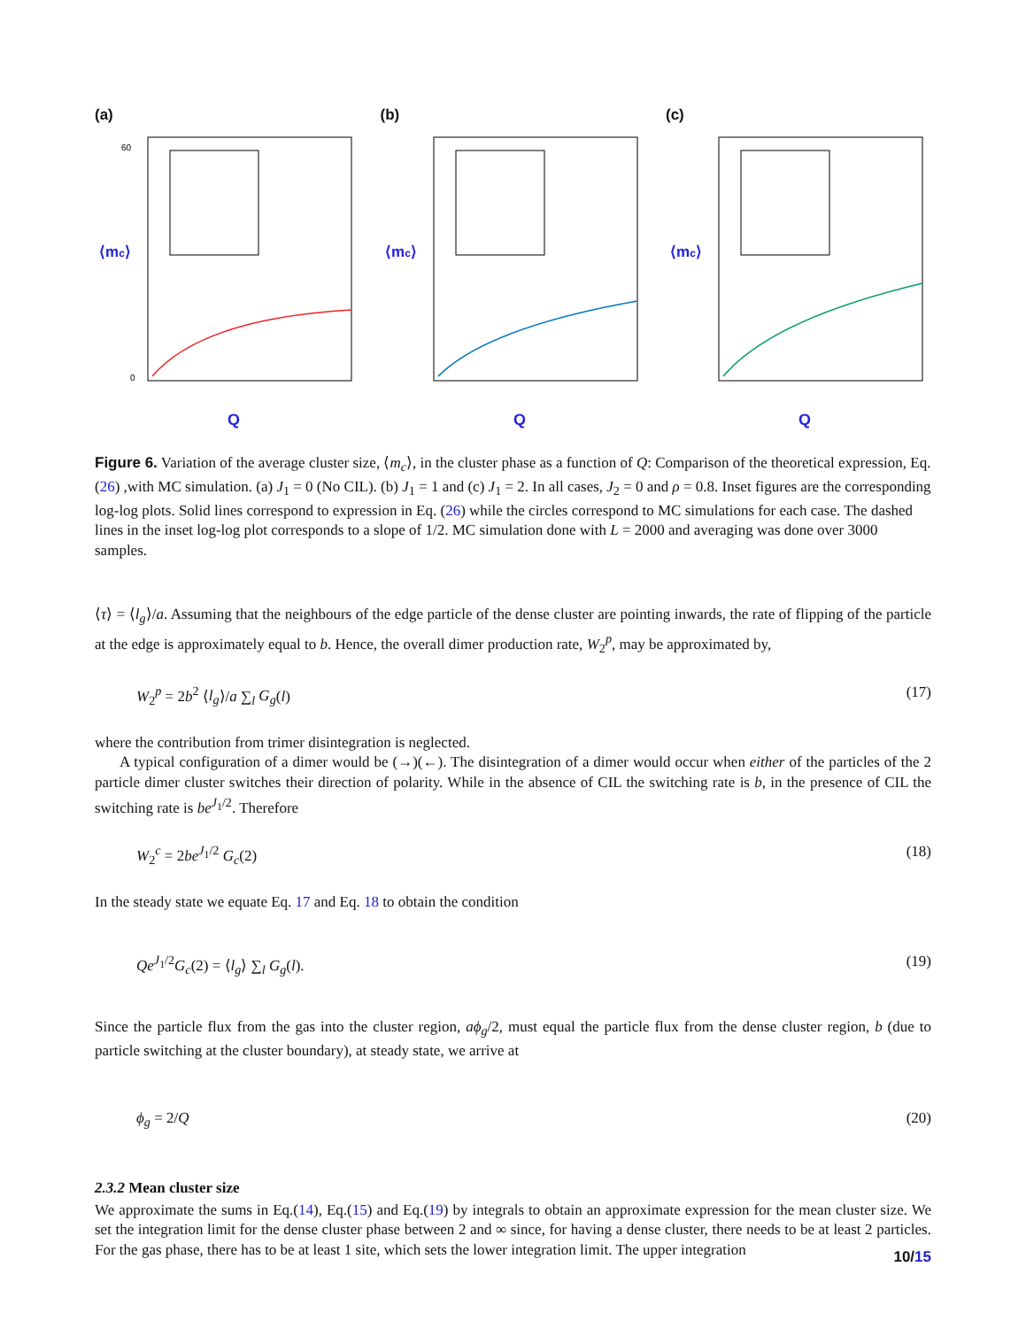(a)
0
60
Q
⟨mc⟩
(b)
Q
⟨mc⟩
(c)
Q
⟨mc⟩
Figure 6. Variation of the average cluster size, ⟨m<sub>c</sub>⟩, in the cluster phase as a function of Q: Comparison of the theoretical expression, Eq. (26) ,with MC simulation. (a) J<sub>1</sub> = 0 (No CIL). (b) J<sub>1</sub> = 1 and (c) J<sub>1</sub> = 2. In all cases, J<sub>2</sub> = 0 and ρ = 0.8. Inset figures are the corresponding log-log plots. Solid lines correspond to expression in Eq. (26) while the circles correspond to MC simulations for each case. The dashed lines in the inset log-log plot corresponds to a slope of 1/2. MC simulation done with L = 2000 and averaging was done over 3000 samples.
⟨τ⟩ = ⟨l<sub>g</sub>⟩/a. Assuming that the neighbours of the edge particle of the dense cluster are pointing inwards, the rate of flipping of the particle at the edge is approximately equal to b. Hence, the overall dimer production rate, W<sub>2</sub><sup>p</sup>, may be approximated by,
W<sub>2</sub><sup>p</sup> = 2b<sup>2</sup> ⟨l<sub>g</sub>⟩/a ∑<sub>l</sub> G<sub>g</sub>(l) (17)
where the contribution from trimer disintegration is neglected.
A typical configuration of a dimer would be (→)(←). The disintegration of a dimer would occur when either of the particles of the 2 particle dimer cluster switches their direction of polarity. While in the absence of CIL the switching rate is b, in the presence of CIL the switching rate is be<sup>J<sub>1</sub>/2</sup>. Therefore
W<sub>2</sub><sup>c</sup> = 2be<sup>J<sub>1</sub>/2</sup> G<sub>c</sub>(2) (18)
In the steady state we equate Eq. 17 and Eq. 18 to obtain the condition
Qe<sup>J<sub>1</sub>/2</sup>G<sub>c</sub>(2) = ⟨l<sub>g</sub>⟩ ∑<sub>l</sub> G<sub>g</sub>(l). (19)
Since the particle flux from the gas into the cluster region, aϕ<sub>g</sub>/2, must equal the particle flux from the dense cluster region, b (due to particle switching at the cluster boundary), at steady state, we arrive at
ϕ<sub>g</sub> = 2/Q (20)
2.3.2 Mean cluster size
We approximate the sums in Eq.(14), Eq.(15) and Eq.(19) by integrals to obtain an approximate expression for the mean cluster size. We set the integration limit for the dense cluster phase between 2 and ∞ since, for having a dense cluster, there needs to be at least 2 particles. For the gas phase, there has to be at least 1 site, which sets the lower integration limit. The upper integration
10/15